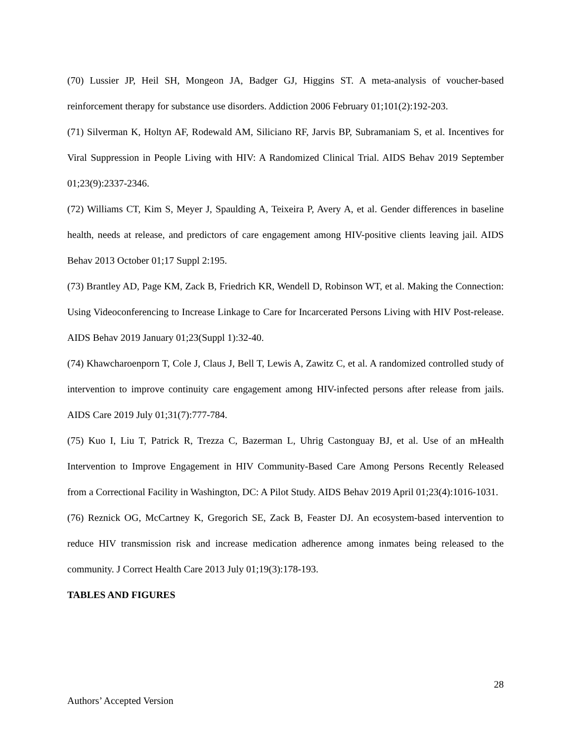(70) Lussier JP, Heil SH, Mongeon JA, Badger GJ, Higgins ST. A meta-analysis of voucher-based reinforcement therapy for substance use disorders. Addiction 2006 February 01;101(2):192-203.
(71) Silverman K, Holtyn AF, Rodewald AM, Siliciano RF, Jarvis BP, Subramaniam S, et al. Incentives for Viral Suppression in People Living with HIV: A Randomized Clinical Trial. AIDS Behav 2019 September 01;23(9):2337-2346.
(72) Williams CT, Kim S, Meyer J, Spaulding A, Teixeira P, Avery A, et al. Gender differences in baseline health, needs at release, and predictors of care engagement among HIV-positive clients leaving jail. AIDS Behav 2013 October 01;17 Suppl 2:195.
(73) Brantley AD, Page KM, Zack B, Friedrich KR, Wendell D, Robinson WT, et al. Making the Connection: Using Videoconferencing to Increase Linkage to Care for Incarcerated Persons Living with HIV Post-release. AIDS Behav 2019 January 01;23(Suppl 1):32-40.
(74) Khawcharoenporn T, Cole J, Claus J, Bell T, Lewis A, Zawitz C, et al. A randomized controlled study of intervention to improve continuity care engagement among HIV-infected persons after release from jails. AIDS Care 2019 July 01;31(7):777-784.
(75) Kuo I, Liu T, Patrick R, Trezza C, Bazerman L, Uhrig Castonguay BJ, et al. Use of an mHealth Intervention to Improve Engagement in HIV Community-Based Care Among Persons Recently Released from a Correctional Facility in Washington, DC: A Pilot Study. AIDS Behav 2019 April 01;23(4):1016-1031.
(76) Reznick OG, McCartney K, Gregorich SE, Zack B, Feaster DJ. An ecosystem-based intervention to reduce HIV transmission risk and increase medication adherence among inmates being released to the community. J Correct Health Care 2013 July 01;19(3):178-193.
TABLES AND FIGURES
28
Authors’ Accepted Version